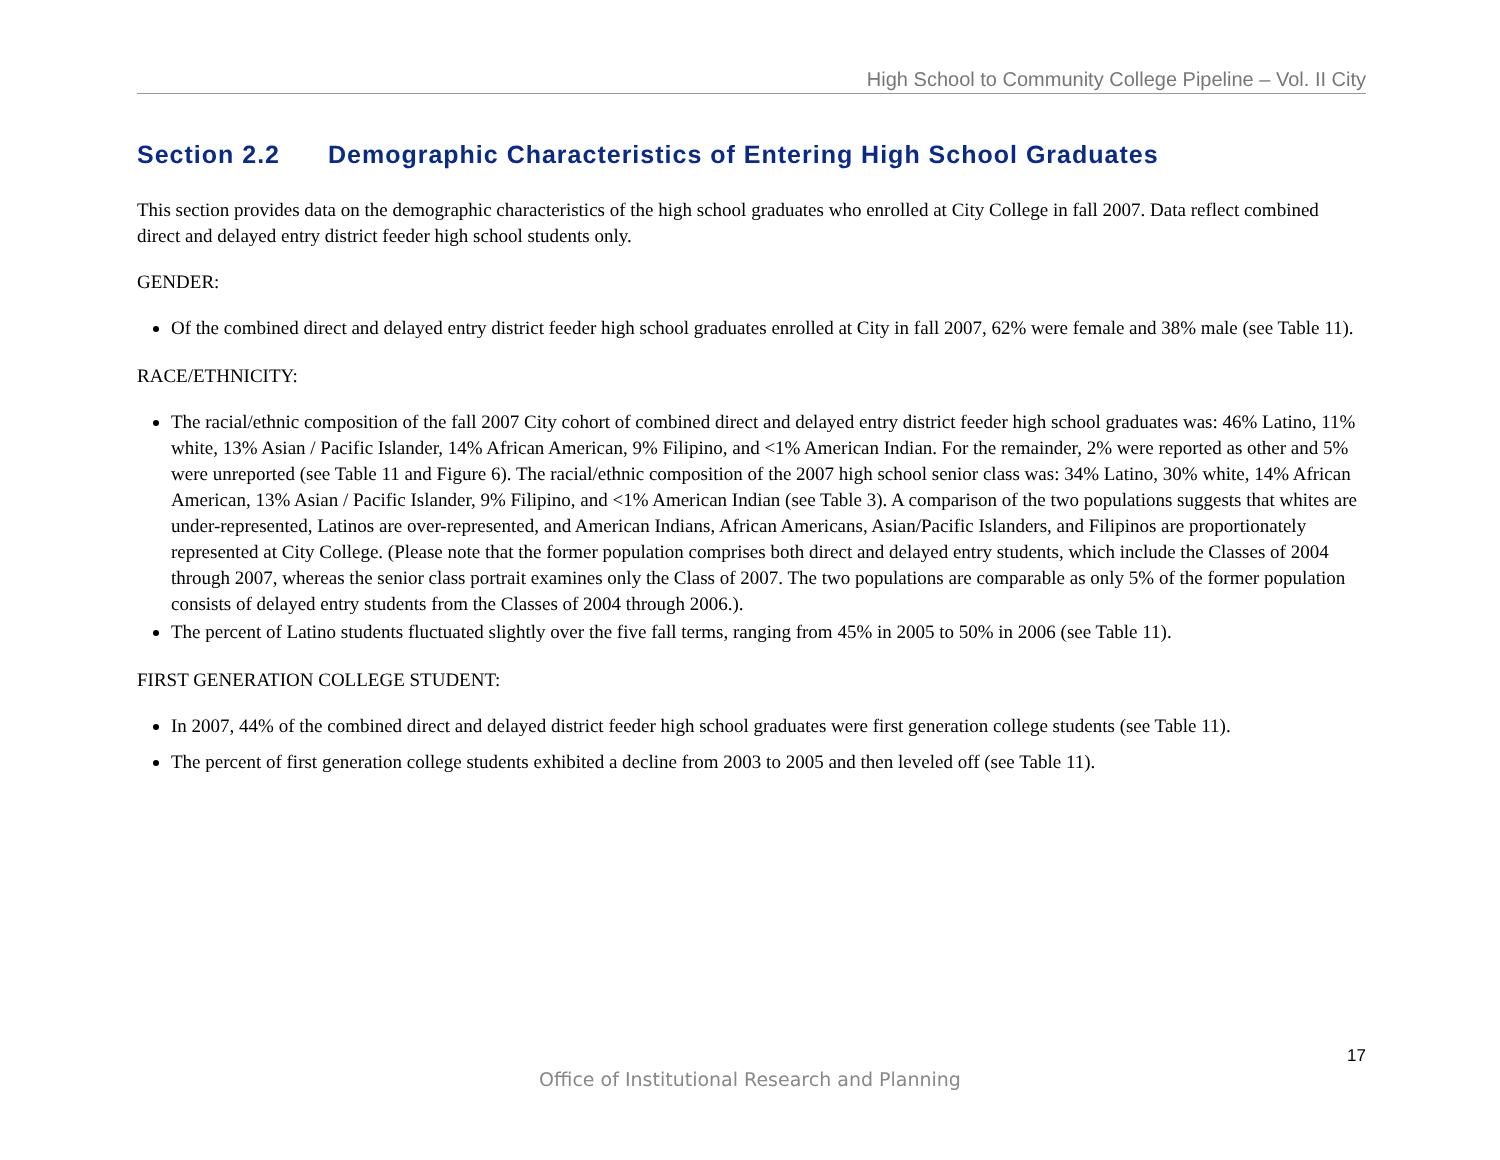High School to Community College Pipeline – Vol. II City
Section 2.2 Demographic Characteristics of Entering High School Graduates
This section provides data on the demographic characteristics of the high school graduates who enrolled at City College in fall 2007. Data reflect combined direct and delayed entry district feeder high school students only.
GENDER:
Of the combined direct and delayed entry district feeder high school graduates enrolled at City in fall 2007, 62% were female and 38% male (see Table 11).
RACE/ETHNICITY:
The racial/ethnic composition of the fall 2007 City cohort of combined direct and delayed entry district feeder high school graduates was: 46% Latino, 11% white, 13% Asian / Pacific Islander, 14% African American, 9% Filipino, and <1% American Indian. For the remainder, 2% were reported as other and 5% were unreported (see Table 11 and Figure 6). The racial/ethnic composition of the 2007 high school senior class was: 34% Latino, 30% white, 14% African American, 13% Asian / Pacific Islander, 9% Filipino, and <1% American Indian (see Table 3). A comparison of the two populations suggests that whites are under-represented, Latinos are over-represented, and American Indians, African Americans, Asian/Pacific Islanders, and Filipinos are proportionately represented at City College. (Please note that the former population comprises both direct and delayed entry students, which include the Classes of 2004 through 2007, whereas the senior class portrait examines only the Class of 2007. The two populations are comparable as only 5% of the former population consists of delayed entry students from the Classes of 2004 through 2006.).
The percent of Latino students fluctuated slightly over the five fall terms, ranging from 45% in 2005 to 50% in 2006 (see Table 11).
FIRST GENERATION COLLEGE STUDENT:
In 2007, 44% of the combined direct and delayed district feeder high school graduates were first generation college students (see Table 11).
The percent of first generation college students exhibited a decline from 2003 to 2005 and then leveled off (see Table 11).
17
Office of Institutional Research and Planning